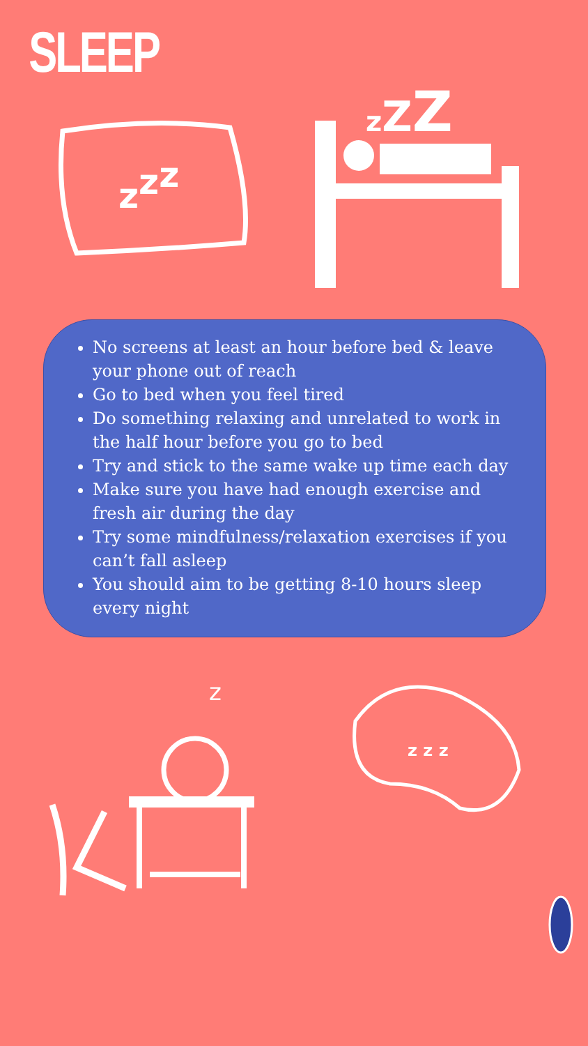SLEEP
zzz
zZZ
No screens at least an hour before bed & leave your phone out of reach
Go to bed when you feel tired
Do something relaxing and unrelated to work in the half hour before you go to bed
Try and stick to the same wake up time each day
Make sure you have had enough exercise and fresh air during the day
Try some mindfulness/relaxation exercises if you can’t fall asleep
You should aim to be getting 8-10 hours sleep every night
z
z z z